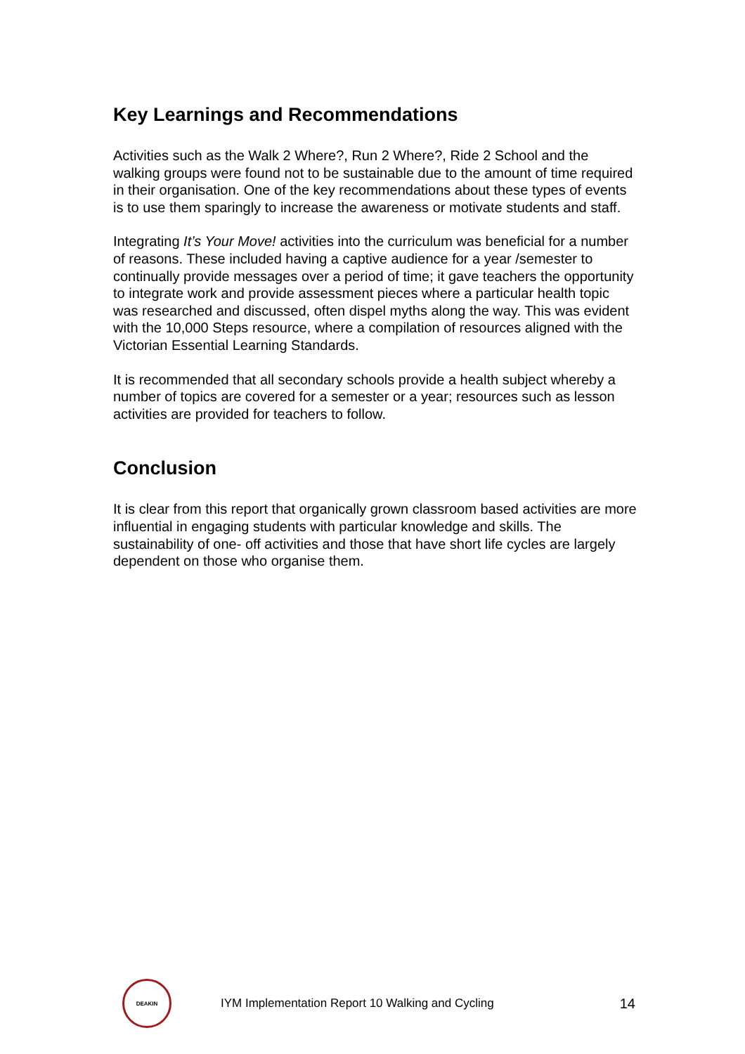Key Learnings and Recommendations
Activities such as the Walk 2 Where?, Run 2 Where?, Ride 2 School and the walking groups were found not to be sustainable due to the amount of time required in their organisation. One of the key recommendations about these types of events is to use them sparingly to increase the awareness or motivate students and staff.
Integrating It’s Your Move! activities into the curriculum was beneficial for a number of reasons. These included having a captive audience for a year /semester to continually provide messages over a period of time; it gave teachers the opportunity to integrate work and provide assessment pieces where a particular health topic was researched and discussed, often dispel myths along the way. This was evident with the 10,000 Steps resource, where a compilation of resources aligned with the Victorian Essential Learning Standards.
It is recommended that all secondary schools provide a health subject whereby a number of topics are covered for a semester or a year; resources such as lesson activities are provided for teachers to follow.
Conclusion
It is clear from this report that organically grown classroom based activities are more influential in engaging students with particular knowledge and skills. The sustainability of one- off activities and those that have short life cycles are largely dependent on those who organise them.
DEAKIN
IYM Implementation Report 10 Walking and Cycling
14